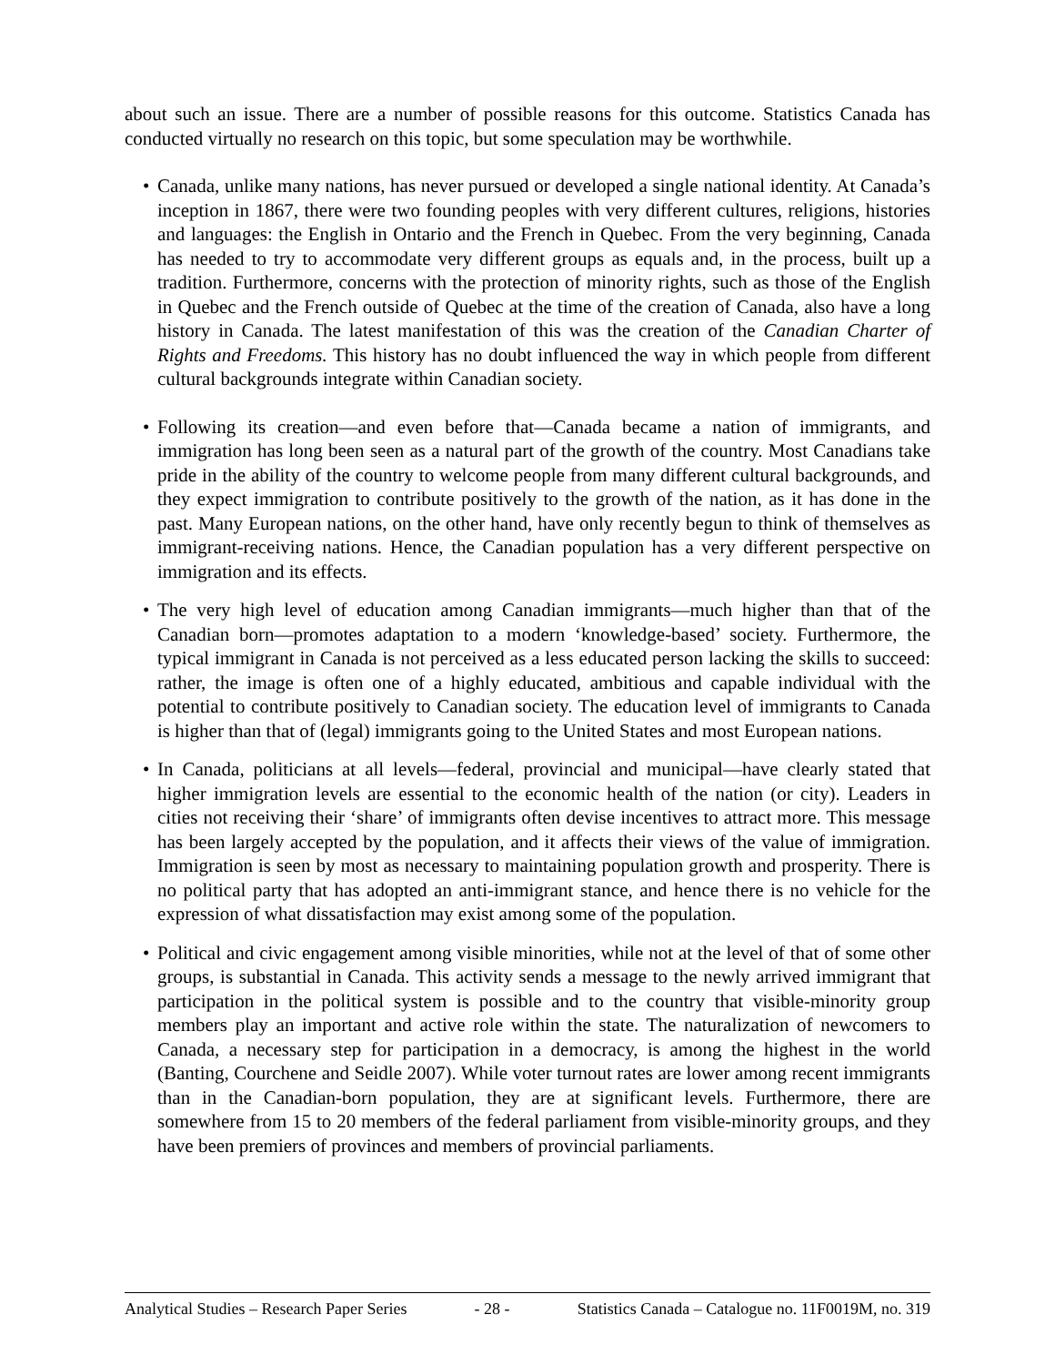about such an issue. There are a number of possible reasons for this outcome. Statistics Canada has conducted virtually no research on this topic, but some speculation may be worthwhile.
• Canada, unlike many nations, has never pursued or developed a single national identity. At Canada’s inception in 1867, there were two founding peoples with very different cultures, religions, histories and languages: the English in Ontario and the French in Quebec. From the very beginning, Canada has needed to try to accommodate very different groups as equals and, in the process, built up a tradition. Furthermore, concerns with the protection of minority rights, such as those of the English in Quebec and the French outside of Quebec at the time of the creation of Canada, also have a long history in Canada. The latest manifestation of this was the creation of the Canadian Charter of Rights and Freedoms. This history has no doubt influenced the way in which people from different cultural backgrounds integrate within Canadian society.
• Following its creation—and even before that—Canada became a nation of immigrants, and immigration has long been seen as a natural part of the growth of the country. Most Canadians take pride in the ability of the country to welcome people from many different cultural backgrounds, and they expect immigration to contribute positively to the growth of the nation, as it has done in the past. Many European nations, on the other hand, have only recently begun to think of themselves as immigrant-receiving nations. Hence, the Canadian population has a very different perspective on immigration and its effects.
• The very high level of education among Canadian immigrants—much higher than that of the Canadian born—promotes adaptation to a modern ‘knowledge-based’ society. Furthermore, the typical immigrant in Canada is not perceived as a less educated person lacking the skills to succeed: rather, the image is often one of a highly educated, ambitious and capable individual with the potential to contribute positively to Canadian society. The education level of immigrants to Canada is higher than that of (legal) immigrants going to the United States and most European nations.
• In Canada, politicians at all levels—federal, provincial and municipal—have clearly stated that higher immigration levels are essential to the economic health of the nation (or city). Leaders in cities not receiving their ‘share’ of immigrants often devise incentives to attract more. This message has been largely accepted by the population, and it affects their views of the value of immigration. Immigration is seen by most as necessary to maintaining population growth and prosperity. There is no political party that has adopted an anti-immigrant stance, and hence there is no vehicle for the expression of what dissatisfaction may exist among some of the population.
• Political and civic engagement among visible minorities, while not at the level of that of some other groups, is substantial in Canada. This activity sends a message to the newly arrived immigrant that participation in the political system is possible and to the country that visible-minority group members play an important and active role within the state. The naturalization of newcomers to Canada, a necessary step for participation in a democracy, is among the highest in the world (Banting, Courchene and Seidle 2007). While voter turnout rates are lower among recent immigrants than in the Canadian-born population, they are at significant levels. Furthermore, there are somewhere from 15 to 20 members of the federal parliament from visible-minority groups, and they have been premiers of provinces and members of provincial parliaments.
Analytical Studies – Research Paper Series - 28 - Statistics Canada – Catalogue no. 11F0019M, no. 319